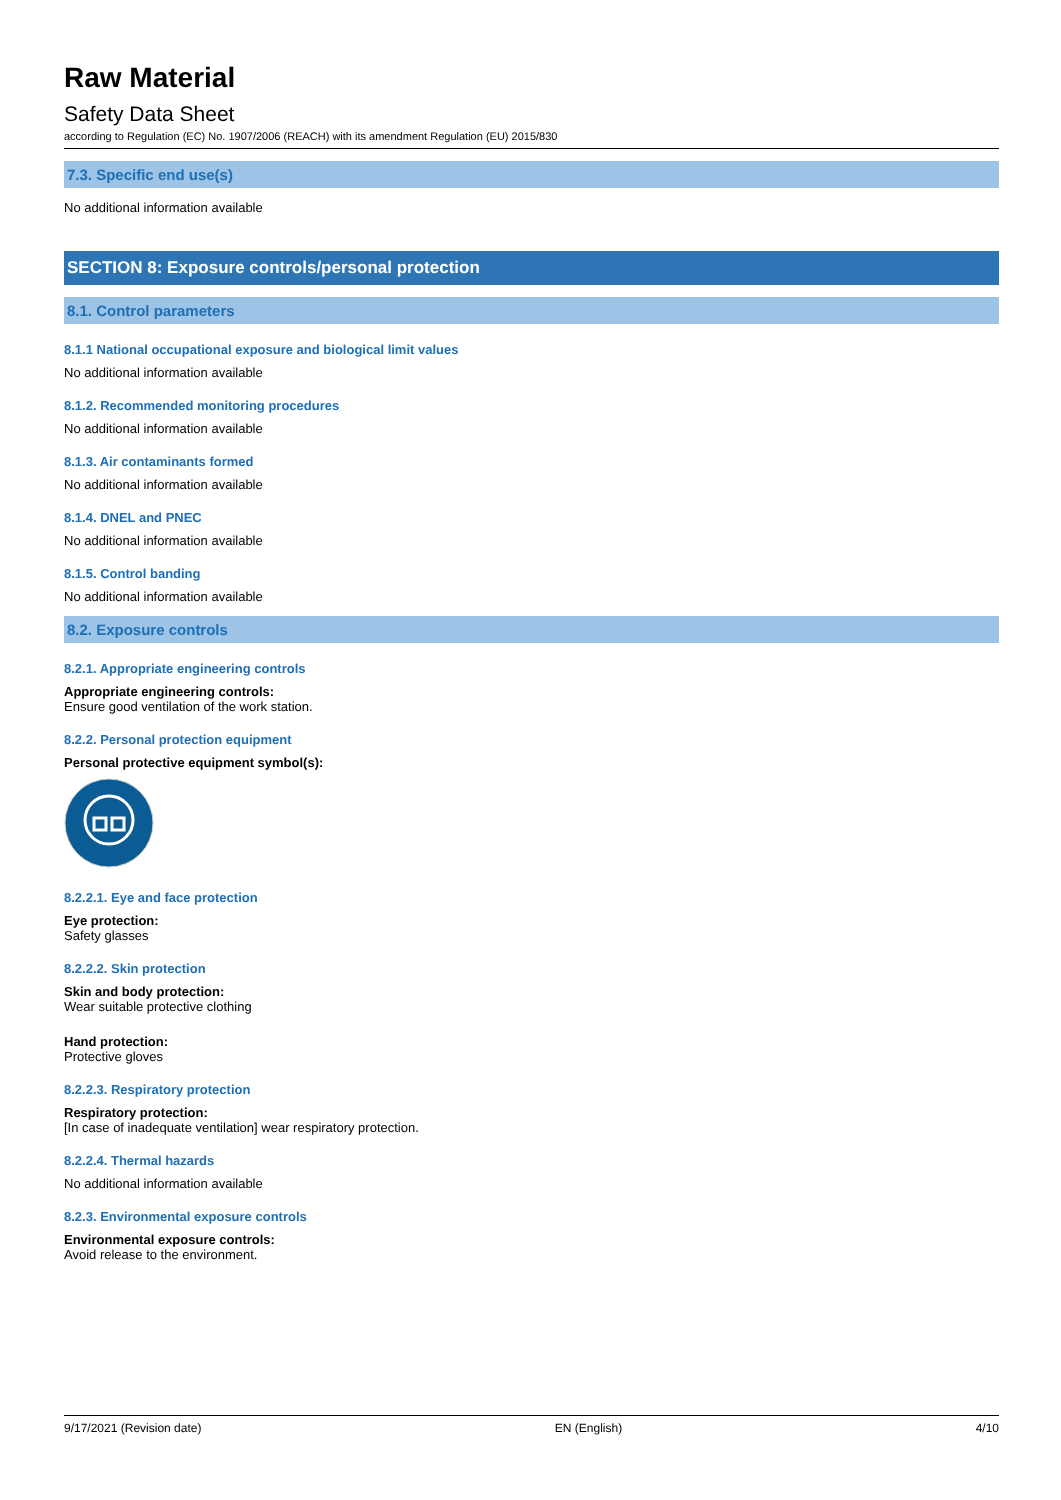Raw Material
Safety Data Sheet
according to Regulation (EC) No. 1907/2006 (REACH) with its amendment Regulation (EU) 2015/830
7.3. Specific end use(s)
No additional information available
SECTION 8: Exposure controls/personal protection
8.1. Control parameters
8.1.1 National occupational exposure and biological limit values
No additional information available
8.1.2. Recommended monitoring procedures
No additional information available
8.1.3. Air contaminants formed
No additional information available
8.1.4. DNEL and PNEC
No additional information available
8.1.5. Control banding
No additional information available
8.2. Exposure controls
8.2.1. Appropriate engineering controls
Appropriate engineering controls:
Ensure good ventilation of the work station.
8.2.2. Personal protection equipment
Personal protective equipment symbol(s):
8.2.2.1. Eye and face protection
Eye protection:
Safety glasses
8.2.2.2. Skin protection
Skin and body protection:
Wear suitable protective clothing
Hand protection:
Protective gloves
8.2.2.3. Respiratory protection
Respiratory protection:
[In case of inadequate ventilation] wear respiratory protection.
8.2.2.4. Thermal hazards
No additional information available
8.2.3. Environmental exposure controls
Environmental exposure controls:
Avoid release to the environment.
9/17/2021 (Revision date) EN (English) 4/10